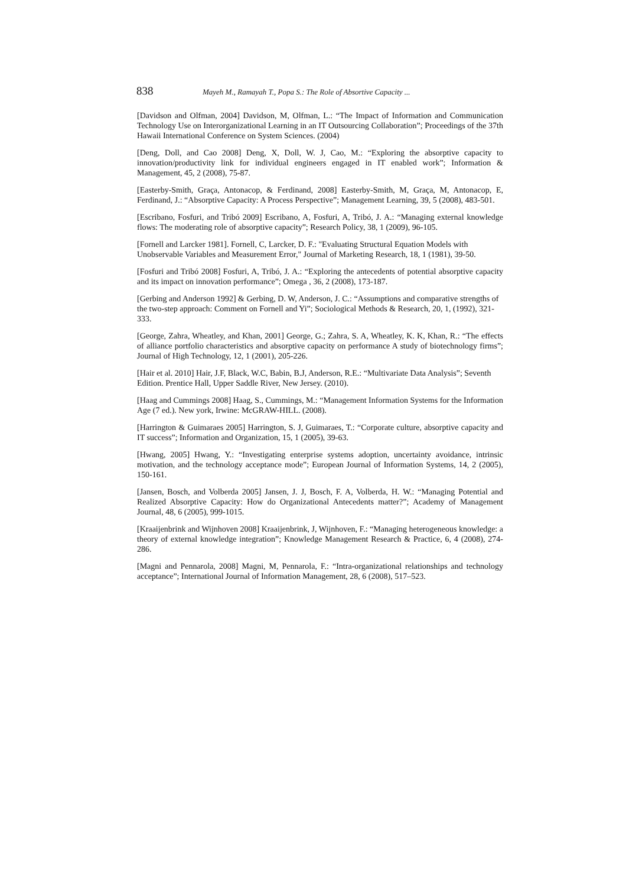838 Mayeh M., Ramayah T., Popa S.: The Role of Absortive Capacity ...
[Davidson and Olfman, 2004] Davidson, M, Olfman, L.: “The Impact of Information and Communication Technology Use on Interorganizational Learning in an IT Outsourcing Collaboration”; Proceedings of the 37th Hawaii International Conference on System Sciences. (2004)
[Deng, Doll, and Cao 2008] Deng, X, Doll, W. J, Cao, M.: “Exploring the absorptive capacity to innovation/productivity link for individual engineers engaged in IT enabled work”; Information & Management, 45, 2 (2008), 75-87.
[Easterby-Smith, Graça, Antonacop, & Ferdinand, 2008] Easterby-Smith, M, Graça, M, Antonacop, E, Ferdinand, J.: “Absorptive Capacity: A Process Perspective”; Management Learning, 39, 5 (2008), 483-501.
[Escribano, Fosfuri, and Tribó 2009] Escribano, A, Fosfuri, A, Tribó, J. A.: “Managing external knowledge flows: The moderating role of absorptive capacity”; Research Policy, 38, 1 (2009), 96-105.
[Fornell and Larcker 1981]. Fornell, C, Larcker, D. F.: "Evaluating Structural Equation Models with Unobservable Variables and Measurement Error," Journal of Marketing Research, 18, 1 (1981), 39-50.
[Fosfuri and Tribó 2008] Fosfuri, A, Tribó, J. A.: “Exploring the antecedents of potential absorptive capacity and its impact on innovation performance”; Omega , 36, 2 (2008), 173-187.
[Gerbing and Anderson 1992] & Gerbing, D. W, Anderson, J. C.: “Assumptions and comparative strengths of the two-step approach: Comment on Fornell and Yi”; Sociological Methods & Research, 20, 1, (1992), 321-333.
[George, Zahra, Wheatley, and Khan, 2001] George, G.; Zahra, S. A, Wheatley, K. K, Khan, R.: “The effects of alliance portfolio characteristics and absorptive capacity on performance A study of biotechnology firms”; Journal of High Technology, 12, 1 (2001), 205-226.
[Hair et al. 2010] Hair, J.F, Black, W.C, Babin, B.J, Anderson, R.E.: “Multivariate Data Analysis”; Seventh Edition. Prentice Hall, Upper Saddle River, New Jersey. (2010).
[Haag and Cummings 2008] Haag, S., Cummings, M.: “Management Information Systems for the Information Age (7 ed.). New york, Irwine: McGRAW-HILL. (2008).
[Harrington & Guimaraes 2005] Harrington, S. J, Guimaraes, T.: “Corporate culture, absorptive capacity and IT success”; Information and Organization, 15, 1 (2005), 39-63.
[Hwang, 2005] Hwang, Y.: “Investigating enterprise systems adoption, uncertainty avoidance, intrinsic motivation, and the technology acceptance mode”; European Journal of Information Systems, 14, 2 (2005), 150-161.
[Jansen, Bosch, and Volberda 2005] Jansen, J. J, Bosch, F. A, Volberda, H. W.: “Managing Potential and Realized Absorptive Capacity: How do Organizational Antecedents matter?”; Academy of Management Journal, 48, 6 (2005), 999-1015.
[Kraaijenbrink and Wijnhoven 2008] Kraaijenbrink, J, Wijnhoven, F.: “Managing heterogeneous knowledge: a theory of external knowledge integration”; Knowledge Management Research & Practice, 6, 4 (2008), 274-286.
[Magni and Pennarola, 2008] Magni, M, Pennarola, F.: “Intra-organizational relationships and technology acceptance”; International Journal of Information Management, 28, 6 (2008), 517–523.